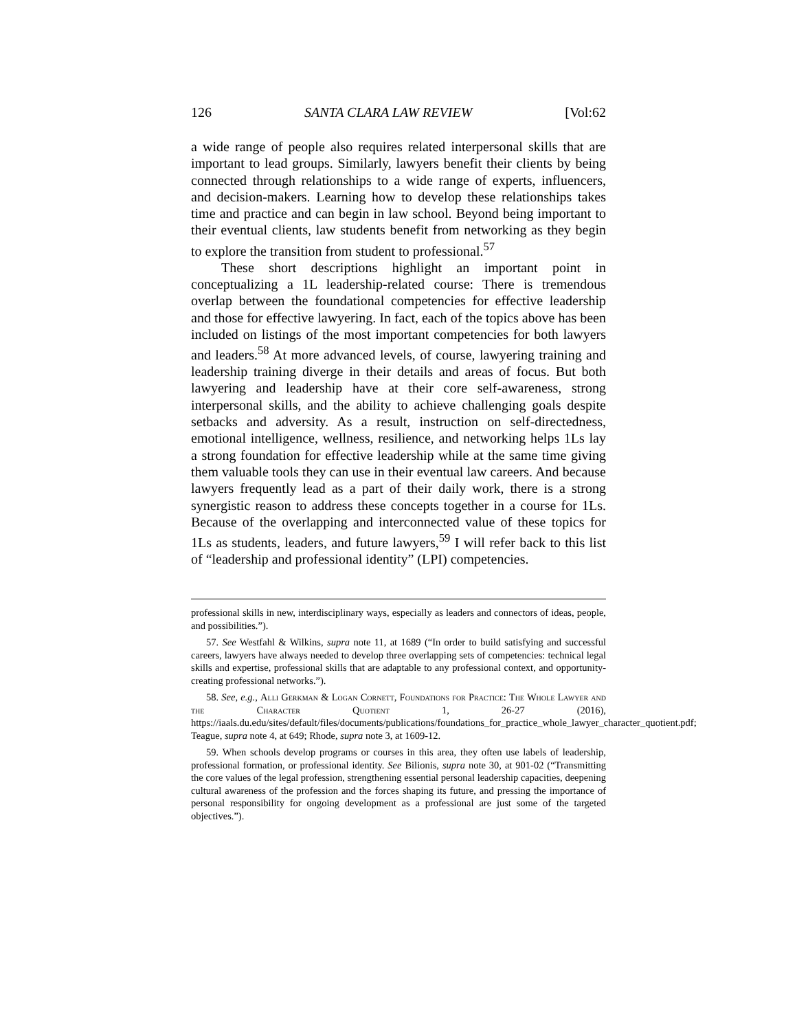126 SANTA CLARA LAW REVIEW [Vol:62
a wide range of people also requires related interpersonal skills that are important to lead groups. Similarly, lawyers benefit their clients by being connected through relationships to a wide range of experts, influencers, and decision-makers. Learning how to develop these relationships takes time and practice and can begin in law school. Beyond being important to their eventual clients, law students benefit from networking as they begin to explore the transition from student to professional.<sup>57</sup>
These short descriptions highlight an important point in conceptualizing a 1L leadership-related course: There is tremendous overlap between the foundational competencies for effective leadership and those for effective lawyering. In fact, each of the topics above has been included on listings of the most important competencies for both lawyers and leaders.<sup>58</sup> At more advanced levels, of course, lawyering training and leadership training diverge in their details and areas of focus. But both lawyering and leadership have at their core self-awareness, strong interpersonal skills, and the ability to achieve challenging goals despite setbacks and adversity. As a result, instruction on self-directedness, emotional intelligence, wellness, resilience, and networking helps 1Ls lay a strong foundation for effective leadership while at the same time giving them valuable tools they can use in their eventual law careers. And because lawyers frequently lead as a part of their daily work, there is a strong synergistic reason to address these concepts together in a course for 1Ls. Because of the overlapping and interconnected value of these topics for 1Ls as students, leaders, and future lawyers,<sup>59</sup> I will refer back to this list of “leadership and professional identity” (LPI) competencies.
professional skills in new, interdisciplinary ways, especially as leaders and connectors of ideas, people, and possibilities.”).
57. See Westfahl & Wilkins, supra note 11, at 1689 (“In order to build satisfying and successful careers, lawyers have always needed to develop three overlapping sets of competencies: technical legal skills and expertise, professional skills that are adaptable to any professional context, and opportunity-creating professional networks.”).
58. See, e.g., Alli Gerkman & Logan Cornett, Foundations for Practice: The Whole Lawyer and the Character Quotient 1, 26-27 (2016), https://iaals.du.edu/sites/default/files/documents/publications/foundations_for_practice_whole_lawyer_character_quotient.pdf; Teague, supra note 4, at 649; Rhode, supra note 3, at 1609-12.
59. When schools develop programs or courses in this area, they often use labels of leadership, professional formation, or professional identity. See Bilionis, supra note 30, at 901-02 (“Transmitting the core values of the legal profession, strengthening essential personal leadership capacities, deepening cultural awareness of the profession and the forces shaping its future, and pressing the importance of personal responsibility for ongoing development as a professional are just some of the targeted objectives.”).